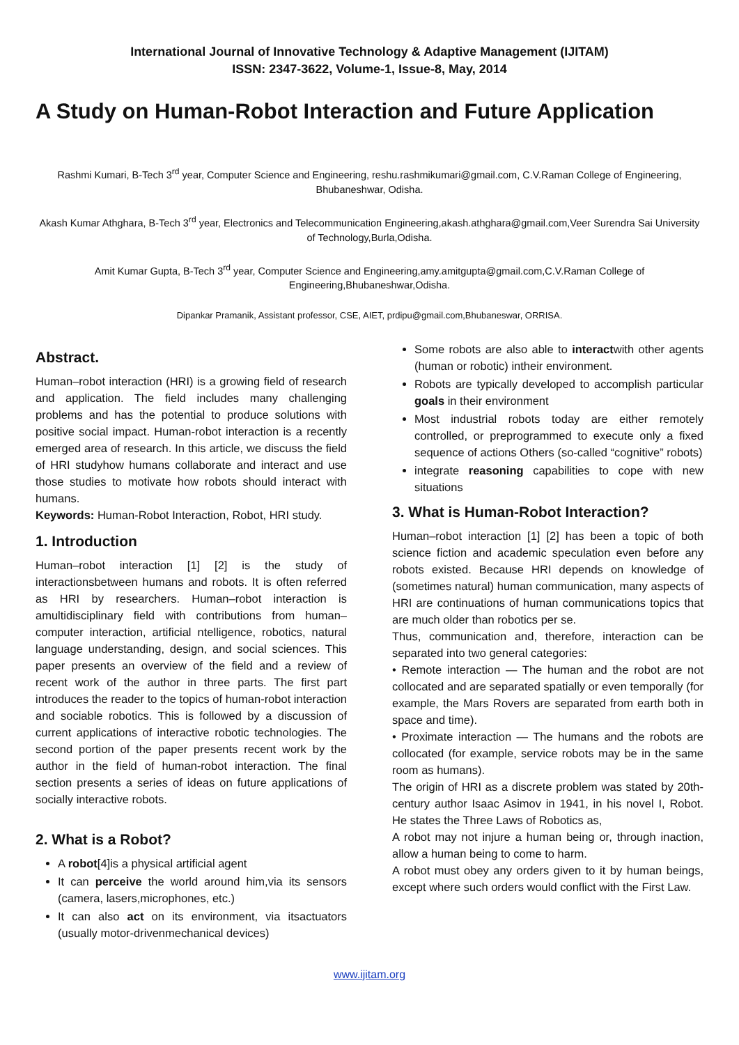International Journal of Innovative Technology & Adaptive Management (IJITAM)
ISSN: 2347-3622, Volume-1, Issue-8, May, 2014
A Study on Human-Robot Interaction and Future Application
Rashmi Kumari, B-Tech 3<sup>rd</sup> year, Computer Science and Engineering, reshu.rashmikumari@gmail.com, C.V.Raman College of Engineering, Bhubaneshwar, Odisha.
Akash Kumar Athghara, B-Tech 3<sup>rd</sup> year, Electronics and Telecommunication Engineering,akash.athghara@gmail.com,Veer Surendra Sai University of Technology,Burla,Odisha.
Amit Kumar Gupta, B-Tech 3<sup>rd</sup> year, Computer Science and Engineering,amy.amitgupta@gmail.com,C.V.Raman College of Engineering,Bhubaneshwar,Odisha.
Dipankar Pramanik, Assistant professor, CSE, AIET, prdipu@gmail.com,Bhubaneswar, ORRISA.
Abstract.
Human–robot interaction (HRI) is a growing field of research and application. The field includes many challenging problems and has the potential to produce solutions with positive social impact. Human-robot interaction is a recently emerged area of research. In this article, we discuss the field of HRI studyhow humans collaborate and interact and use those studies to motivate how robots should interact with humans.
Keywords: Human-Robot Interaction, Robot, HRI study.
1. Introduction
Human–robot interaction [1] [2] is the study of interactionsbetween humans and robots. It is often referred as HRI by researchers. Human–robot interaction is amultidisciplinary field with contributions from human–computer interaction, artificial ntelligence, robotics, natural language understanding, design, and social sciences. This paper presents an overview of the field and a review of recent work of the author in three parts. The first part introduces the reader to the topics of human-robot interaction and sociable robotics. This is followed by a discussion of current applications of interactive robotic technologies. The second portion of the paper presents recent work by the author in the field of human-robot interaction. The final section presents a series of ideas on future applications of socially interactive robots.
2. What is a Robot?
A robot[4]is a physical artificial agent
It can perceive the world around him,via its sensors (camera, lasers,microphones, etc.)
It can also act on its environment, via itsactuators (usually motor-drivenmechanical devices)
Some robots are also able to interactwith other agents (human or robotic) intheir environment.
Robots are typically developed to accomplish particular goals in their environment
Most industrial robots today are either remotely controlled, or preprogrammed to execute only a fixed sequence of actions Others (so-called “cognitive” robots)
integrate reasoning capabilities to cope with new situations
3. What is Human-Robot Interaction?
Human–robot interaction [1] [2] has been a topic of both science fiction and academic speculation even before any robots existed. Because HRI depends on knowledge of (sometimes natural) human communication, many aspects of HRI are continuations of human communications topics that are much older than robotics per se.
Thus, communication and, therefore, interaction can be separated into two general categories:
• Remote interaction — The human and the robot are not collocated and are separated spatially or even temporally (for example, the Mars Rovers are separated from earth both in space and time).
• Proximate interaction — The humans and the robots are collocated (for example, service robots may be in the same room as humans).
The origin of HRI as a discrete problem was stated by 20th-century author Isaac Asimov in 1941, in his novel I, Robot. He states the Three Laws of Robotics as,
A robot may not injure a human being or, through inaction, allow a human being to come to harm.
A robot must obey any orders given to it by human beings, except where such orders would conflict with the First Law.
www.ijitam.org